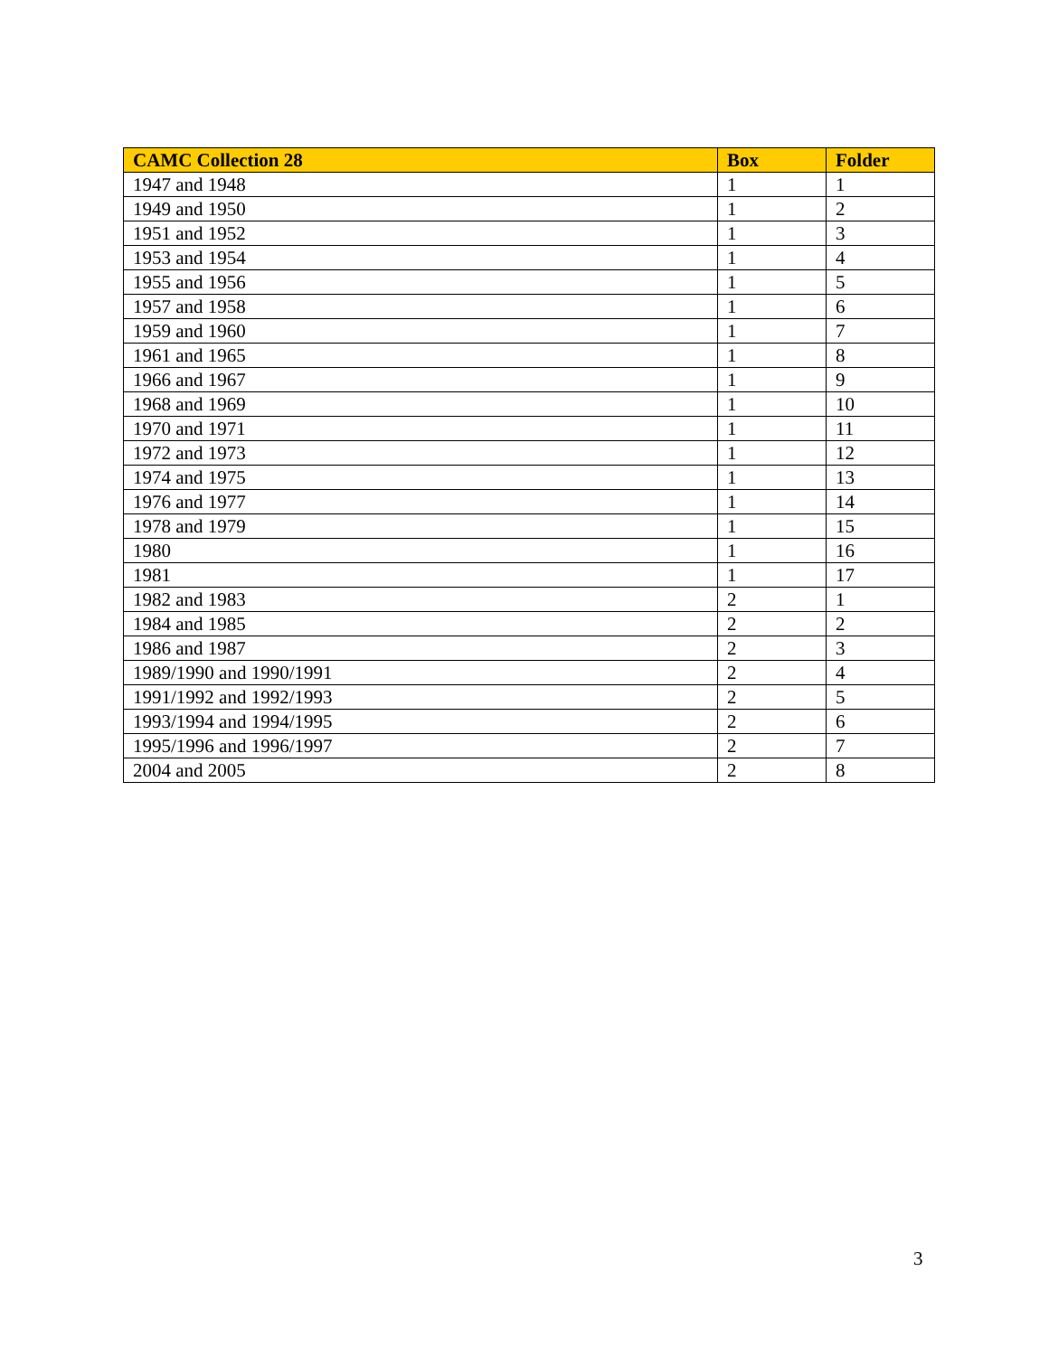| CAMC Collection 28 | Box | Folder |
| --- | --- | --- |
| 1947 and 1948 | 1 | 1 |
| 1949 and 1950 | 1 | 2 |
| 1951 and 1952 | 1 | 3 |
| 1953 and 1954 | 1 | 4 |
| 1955 and 1956 | 1 | 5 |
| 1957 and 1958 | 1 | 6 |
| 1959 and 1960 | 1 | 7 |
| 1961 and 1965 | 1 | 8 |
| 1966 and 1967 | 1 | 9 |
| 1968 and 1969 | 1 | 10 |
| 1970 and 1971 | 1 | 11 |
| 1972 and 1973 | 1 | 12 |
| 1974 and 1975 | 1 | 13 |
| 1976 and 1977 | 1 | 14 |
| 1978 and 1979 | 1 | 15 |
| 1980 | 1 | 16 |
| 1981 | 1 | 17 |
| 1982 and 1983 | 2 | 1 |
| 1984 and 1985 | 2 | 2 |
| 1986 and 1987 | 2 | 3 |
| 1989/1990 and 1990/1991 | 2 | 4 |
| 1991/1992 and 1992/1993 | 2 | 5 |
| 1993/1994 and 1994/1995 | 2 | 6 |
| 1995/1996 and 1996/1997 | 2 | 7 |
| 2004 and 2005 | 2 | 8 |
3